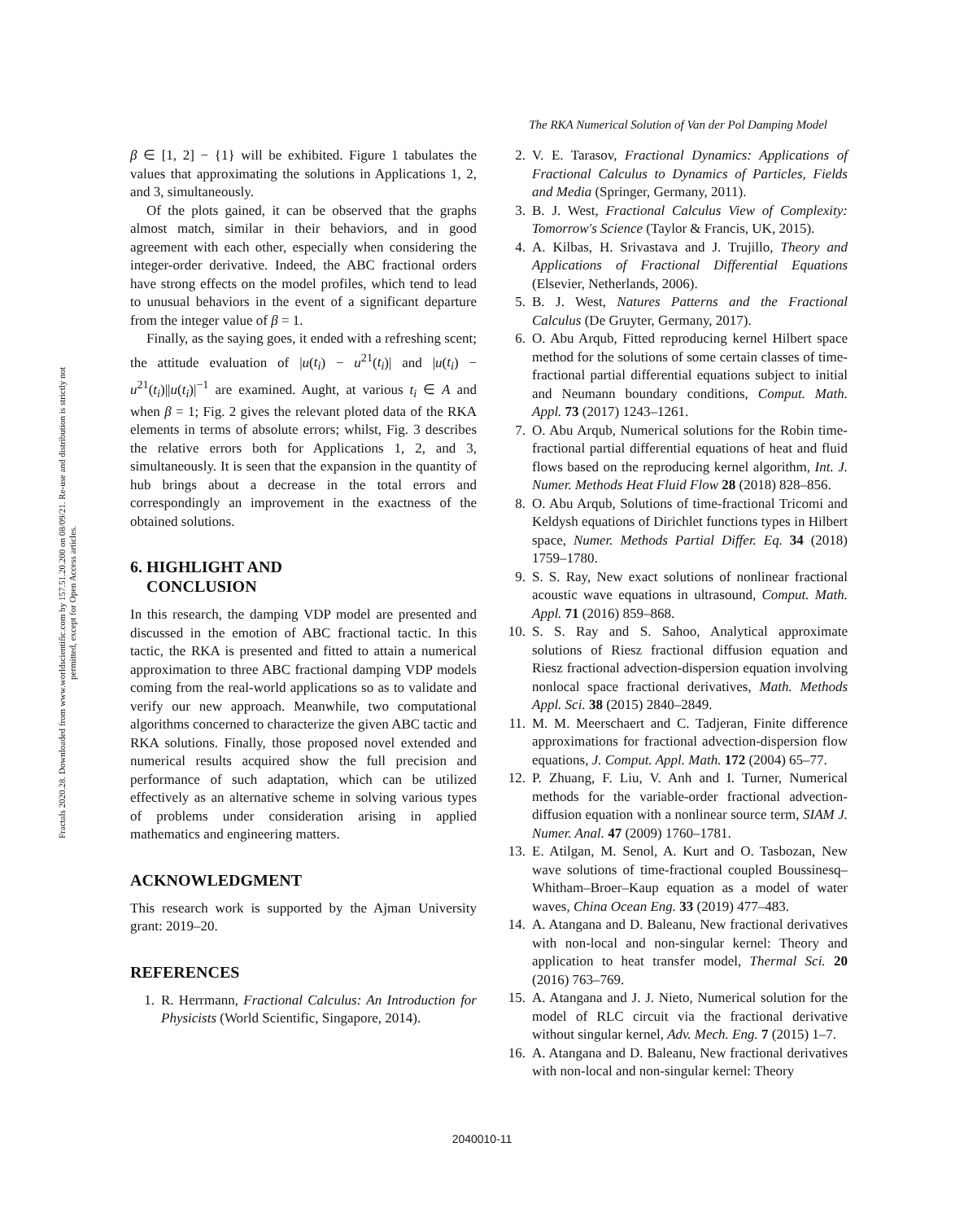The RKA Numerical Solution of Van der Pol Damping Model
Fractals 2020.28. Downloaded from www.worldscientific.com by 157.51.20.200 on 08/09/21. Re-use and distribution is strictly not permitted, except for Open Access articles.
β ∈ [1, 2] − {1} will be exhibited. Figure 1 tabulates the values that approximating the solutions in Applications 1, 2, and 3, simultaneously.
Of the plots gained, it can be observed that the graphs almost match, similar in their behaviors, and in good agreement with each other, especially when considering the integer-order derivative. Indeed, the ABC fractional orders have strong effects on the model profiles, which tend to lead to unusual behaviors in the event of a significant departure from the integer value of β = 1.
Finally, as the saying goes, it ended with a refreshing scent; the attitude evaluation of |u(t<sub>i</sub>) − u<sup>21</sup>(t<sub>i</sub>)| and |u(t<sub>i</sub>) − u<sup>21</sup>(t<sub>i</sub>)||u(t<sub>i</sub>)|<sup>−1</sup> are examined. Aught, at various t<sub>i</sub> ∈ A and when β = 1; Fig. 2 gives the relevant ploted data of the RKA elements in terms of absolute errors; whilst, Fig. 3 describes the relative errors both for Applications 1, 2, and 3, simultaneously. It is seen that the expansion in the quantity of hub brings about a decrease in the total errors and correspondingly an improvement in the exactness of the obtained solutions.
6. HIGHLIGHT AND
CONCLUSION
In this research, the damping VDP model are presented and discussed in the emotion of ABC fractional tactic. In this tactic, the RKA is presented and fitted to attain a numerical approximation to three ABC fractional damping VDP models coming from the real-world applications so as to validate and verify our new approach. Meanwhile, two computational algorithms concerned to characterize the given ABC tactic and RKA solutions. Finally, those proposed novel extended and numerical results acquired show the full precision and performance of such adaptation, which can be utilized effectively as an alternative scheme in solving various types of problems under consideration arising in applied mathematics and engineering matters.
ACKNOWLEDGMENT
This research work is supported by the Ajman University grant: 2019–20.
REFERENCES
1. R. Herrmann, Fractional Calculus: An Introduction for Physicists (World Scientific, Singapore, 2014).
2. V. E. Tarasov, Fractional Dynamics: Applications of Fractional Calculus to Dynamics of Particles, Fields and Media (Springer, Germany, 2011).
3. B. J. West, Fractional Calculus View of Complexity: Tomorrow's Science (Taylor & Francis, UK, 2015).
4. A. Kilbas, H. Srivastava and J. Trujillo, Theory and Applications of Fractional Differential Equations (Elsevier, Netherlands, 2006).
5. B. J. West, Natures Patterns and the Fractional Calculus (De Gruyter, Germany, 2017).
6. O. Abu Arqub, Fitted reproducing kernel Hilbert space method for the solutions of some certain classes of time-fractional partial differential equations subject to initial and Neumann boundary conditions, Comput. Math. Appl. 73 (2017) 1243–1261.
7. O. Abu Arqub, Numerical solutions for the Robin time-fractional partial differential equations of heat and fluid flows based on the reproducing kernel algorithm, Int. J. Numer. Methods Heat Fluid Flow 28 (2018) 828–856.
8. O. Abu Arqub, Solutions of time-fractional Tricomi and Keldysh equations of Dirichlet functions types in Hilbert space, Numer. Methods Partial Differ. Eq. 34 (2018) 1759–1780.
9. S. S. Ray, New exact solutions of nonlinear fractional acoustic wave equations in ultrasound, Comput. Math. Appl. 71 (2016) 859–868.
10. S. S. Ray and S. Sahoo, Analytical approximate solutions of Riesz fractional diffusion equation and Riesz fractional advection-dispersion equation involving nonlocal space fractional derivatives, Math. Methods Appl. Sci. 38 (2015) 2840–2849.
11. M. M. Meerschaert and C. Tadjeran, Finite difference approximations for fractional advection-dispersion flow equations, J. Comput. Appl. Math. 172 (2004) 65–77.
12. P. Zhuang, F. Liu, V. Anh and I. Turner, Numerical methods for the variable-order fractional advection-diffusion equation with a nonlinear source term, SIAM J. Numer. Anal. 47 (2009) 1760–1781.
13. E. Atilgan, M. Senol, A. Kurt and O. Tasbozan, New wave solutions of time-fractional coupled Boussinesq–Whitham–Broer–Kaup equation as a model of water waves, China Ocean Eng. 33 (2019) 477–483.
14. A. Atangana and D. Baleanu, New fractional derivatives with non-local and non-singular kernel: Theory and application to heat transfer model, Thermal Sci. 20 (2016) 763–769.
15. A. Atangana and J. J. Nieto, Numerical solution for the model of RLC circuit via the fractional derivative without singular kernel, Adv. Mech. Eng. 7 (2015) 1–7.
16. A. Atangana and D. Baleanu, New fractional derivatives with non-local and non-singular kernel: Theory
2040010-11